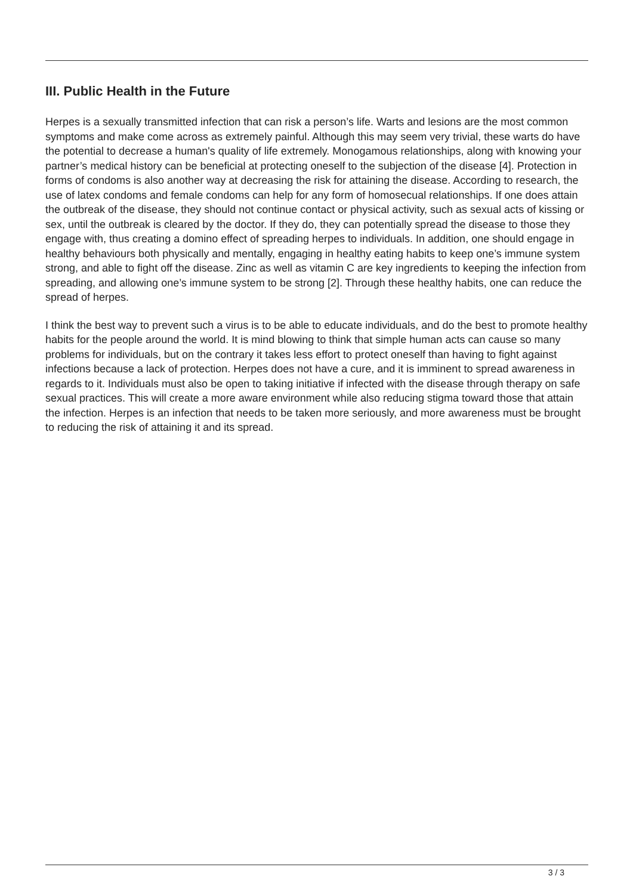III. Public Health in the Future
Herpes is a sexually transmitted infection that can risk a person’s life. Warts and lesions are the most common symptoms and make come across as extremely painful. Although this may seem very trivial, these warts do have the potential to decrease a human's quality of life extremely. Monogamous relationships, along with knowing your partner’s medical history can be beneficial at protecting oneself to the subjection of the disease [4]. Protection in forms of condoms is also another way at decreasing the risk for attaining the disease. According to research, the use of latex condoms and female condoms can help for any form of homosecual relationships. If one does attain the outbreak of the disease, they should not continue contact or physical activity, such as sexual acts of kissing or sex, until the outbreak is cleared by the doctor. If they do, they can potentially spread the disease to those they engage with, thus creating a domino effect of spreading herpes to individuals. In addition, one should engage in healthy behaviours both physically and mentally, engaging in healthy eating habits to keep one’s immune system strong, and able to fight off the disease. Zinc as well as vitamin C are key ingredients to keeping the infection from spreading, and allowing one’s immune system to be strong [2]. Through these healthy habits, one can reduce the spread of herpes.
I think the best way to prevent such a virus is to be able to educate individuals, and do the best to promote healthy habits for the people around the world. It is mind blowing to think that simple human acts can cause so many problems for individuals, but on the contrary it takes less effort to protect oneself than having to fight against infections because a lack of protection. Herpes does not have a cure, and it is imminent to spread awareness in regards to it. Individuals must also be open to taking initiative if infected with the disease through therapy on safe sexual practices. This will create a more aware environment while also reducing stigma toward those that attain the infection. Herpes is an infection that needs to be taken more seriously, and more awareness must be brought to reducing the risk of attaining it and its spread.
3 / 3